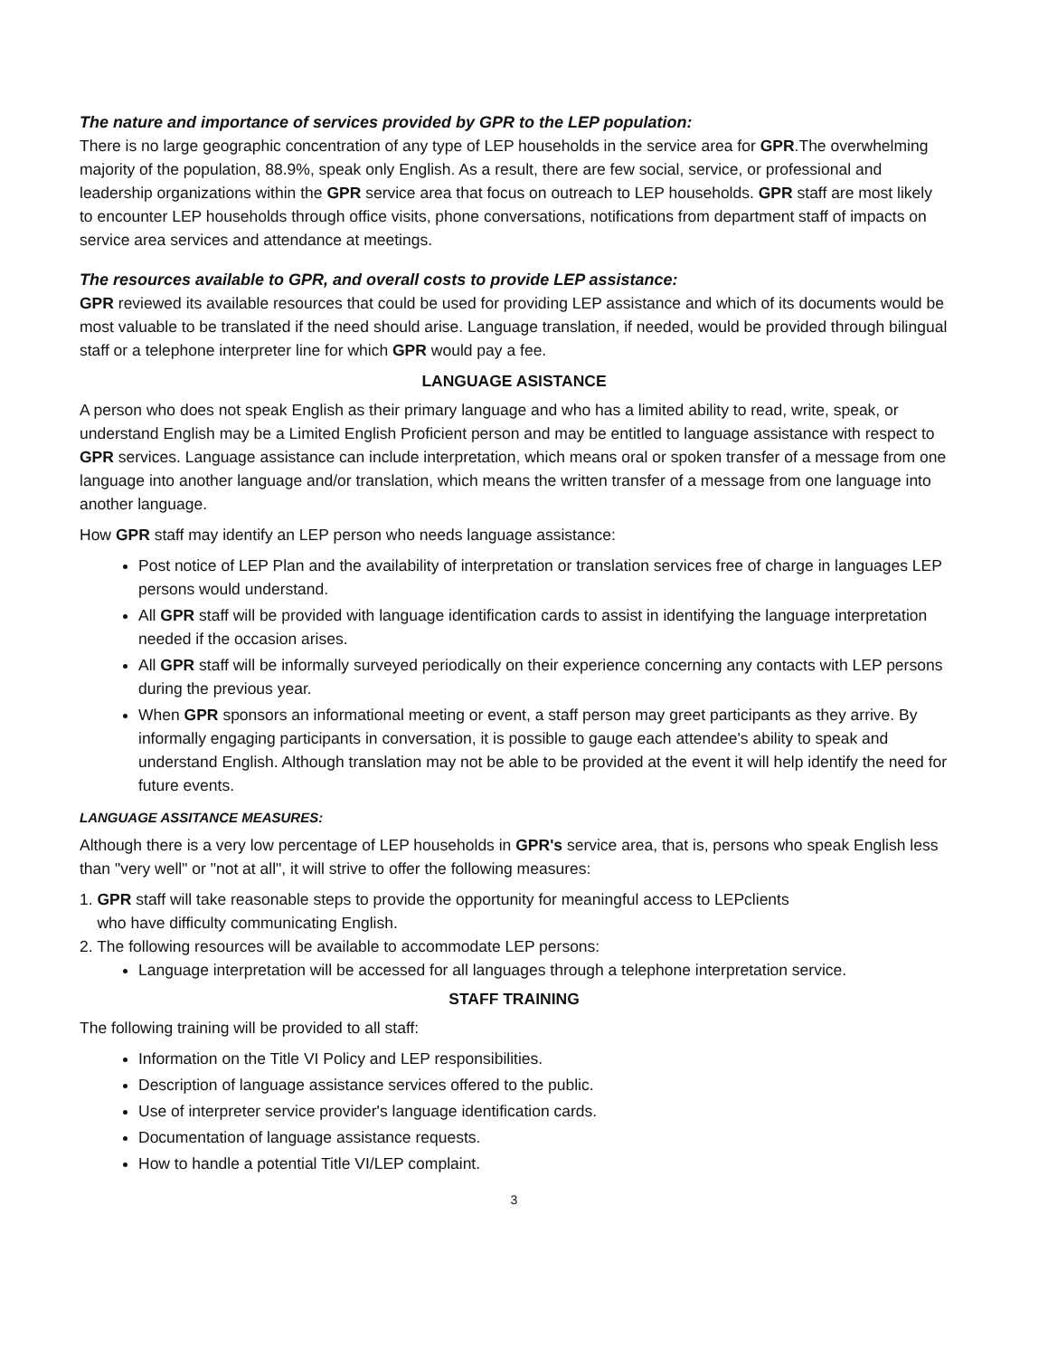The nature and importance of services provided by GPR to the LEP population:
There is no large geographic concentration of any type of LEP households in the service area for GPR.The overwhelming majority of the population, 88.9%, speak only English. As a result, there are few social, service, or professional and leadership organizations within the GPR service area that focus on outreach to LEP households. GPR staff are most likely to encounter LEP households through office visits, phone conversations, notifications from department staff of impacts on service area services and attendance at meetings.
The resources available to GPR, and overall costs to provide LEP assistance:
GPR reviewed its available resources that could be used for providing LEP assistance and which of its documents would be most valuable to be translated if the need should arise. Language translation, if needed, would be provided through bilingual staff or a telephone interpreter line for which GPR would pay a fee.
LANGUAGE ASISTANCE
A person who does not speak English as their primary language and who has a limited ability to read, write, speak, or understand English may be a Limited English Proficient person and may be entitled to language assistance with respect to GPR services. Language assistance can include interpretation, which means oral or spoken transfer of a message from one language into another language and/or translation, which means the written transfer of a message from one language into another language.
How GPR staff may identify an LEP person who needs language assistance:
Post notice of LEP Plan and the availability of interpretation or translation services free of charge in languages LEP persons would understand.
All GPR staff will be provided with language identification cards to assist in identifying the language interpretation needed if the occasion arises.
All GPR staff will be informally surveyed periodically on their experience concerning any contacts with LEP persons during the previous year.
When GPR sponsors an informational meeting or event, a staff person may greet participants as they arrive. By informally engaging participants in conversation, it is possible to gauge each attendee's ability to speak and understand English. Although translation may not be able to be provided at the event it will help identify the need for future events.
LANGUAGE ASSITANCE MEASURES:
Although there is a very low percentage of LEP households in GPR's service area, that is, persons who speak English less than "very well" or "not at all", it will strive to offer the following measures:
1. GPR staff will take reasonable steps to provide the opportunity for meaningful access to LEPclients
who have difficulty communicating English.
2. The following resources will be available to accommodate LEP persons:
Language interpretation will be accessed for all languages through a telephone interpretation service.
STAFF TRAINING
The following training will be provided to all staff:
Information on the Title VI Policy and LEP responsibilities.
Description of language assistance services offered to the public.
Use of interpreter service provider's language identification cards.
Documentation of language assistance requests.
How to handle a potential Title VI/LEP complaint.
3